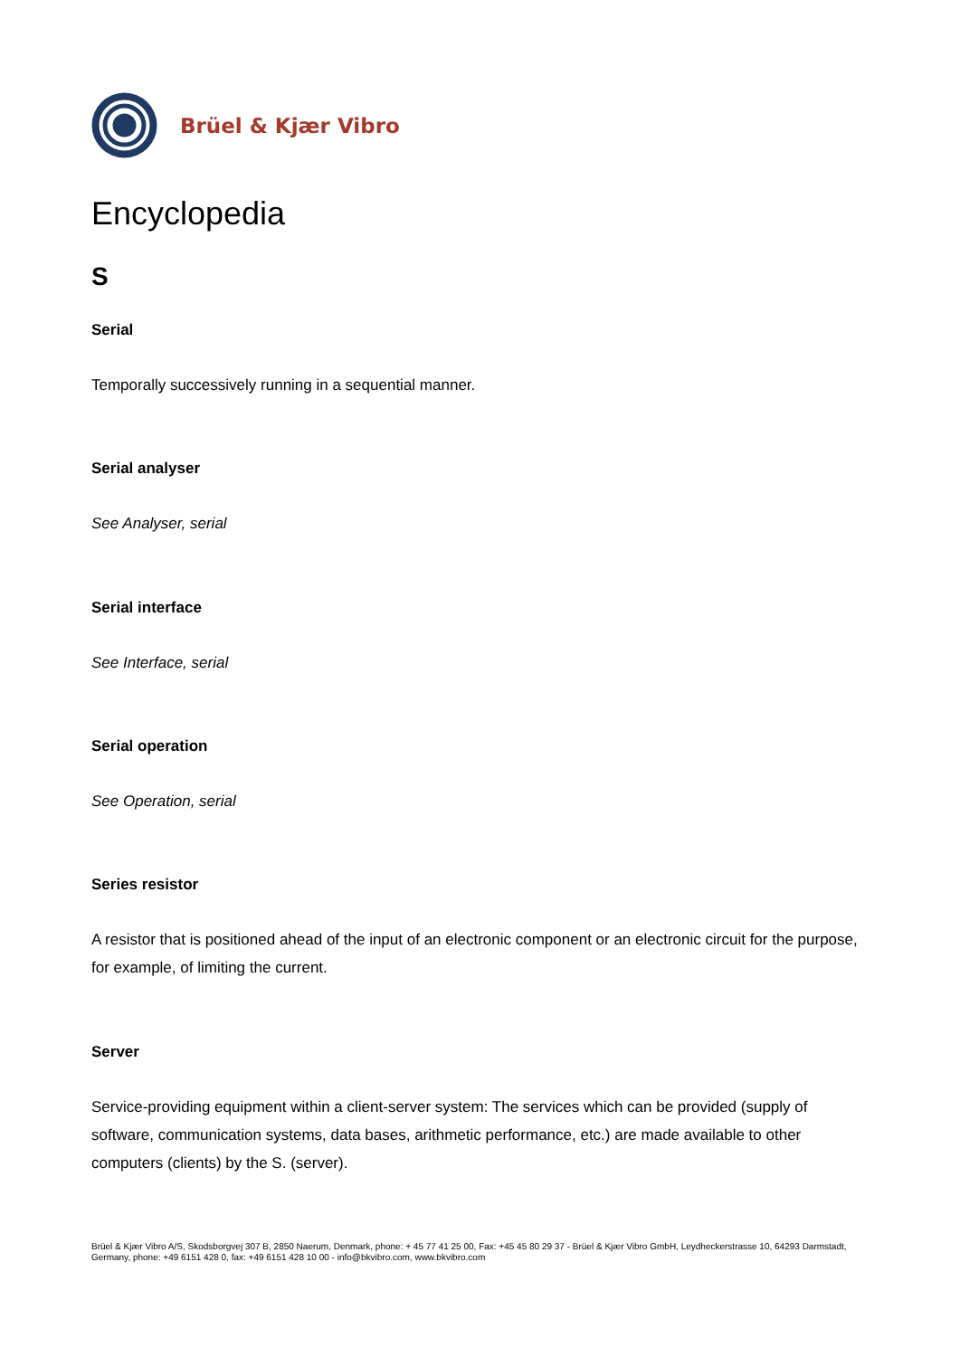Brüel & Kjær Vibro
Encyclopedia
S
Serial
Temporally successively running in a sequential manner.
Serial analyser
See Analyser, serial
Serial interface
See Interface, serial
Serial operation
See Operation, serial
Series resistor
A resistor that is positioned ahead of the input of an electronic component or an electronic circuit for the purpose, for example, of limiting the current.
Server
Service-providing equipment within a client-server system: The services which can be provided (supply of software, communication systems, data bases, arithmetic performance, etc.) are made available to other computers (clients) by the S. (server).
Brüel & Kjær Vibro A/S, Skodsborgvej 307 B, 2850 Naerum, Denmark, phone: + 45 77 41 25 00, Fax: +45 45 80 29 37 - Brüel & Kjær Vibro GmbH, Leydheckerstrasse 10, 64293 Darmstadt, Germany, phone: +49 6151 428 0, fax: +49 6151 428 10 00 - info@bkvibro.com, www.bkvibro.com